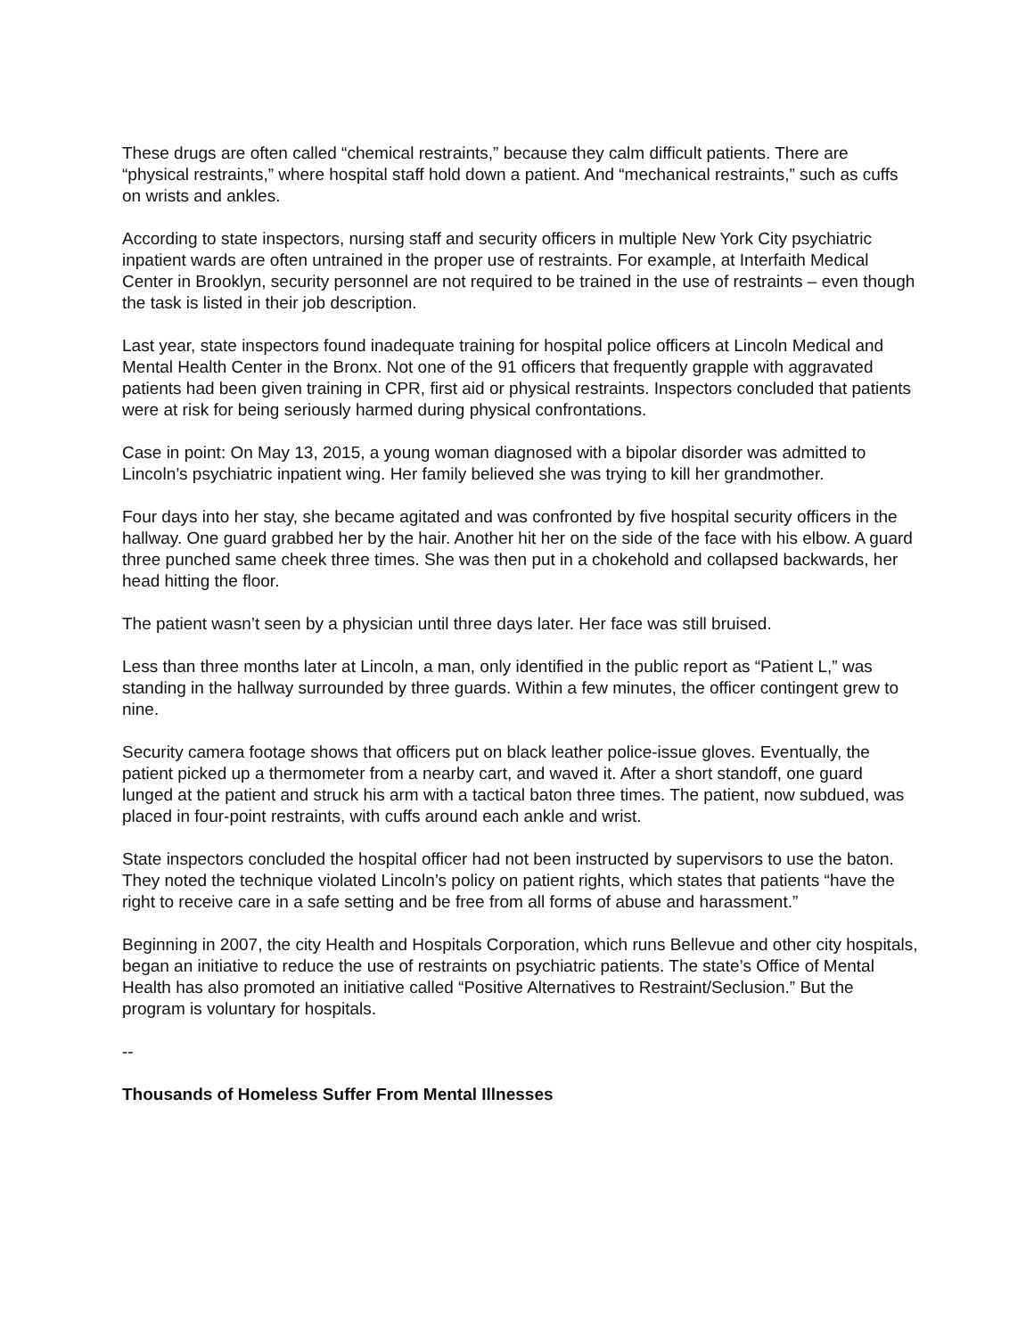These drugs are often called “chemical restraints,” because they calm difficult patients. There are “physical restraints,” where hospital staff hold down a patient. And “mechanical restraints,” such as cuffs on wrists and ankles.
According to state inspectors, nursing staff and security officers in multiple New York City psychiatric inpatient wards are often untrained in the proper use of restraints. For example, at Interfaith Medical Center in Brooklyn, security personnel are not required to be trained in the use of restraints – even though the task is listed in their job description.
Last year, state inspectors found inadequate training for hospital police officers at Lincoln Medical and Mental Health Center in the Bronx. Not one of the 91 officers that frequently grapple with aggravated patients had been given training in CPR, first aid or physical restraints. Inspectors concluded that patients were at risk for being seriously harmed during physical confrontations.
Case in point: On May 13, 2015, a young woman diagnosed with a bipolar disorder was admitted to Lincoln’s psychiatric inpatient wing. Her family believed she was trying to kill her grandmother.
Four days into her stay, she became agitated and was confronted by five hospital security officers in the hallway. One guard grabbed her by the hair. Another hit her on the side of the face with his elbow. A guard three punched same cheek three times. She was then put in a chokehold and collapsed backwards, her head hitting the floor.
The patient wasn’t seen by a physician until three days later. Her face was still bruised.
Less than three months later at Lincoln, a man, only identified in the public report as “Patient L,” was standing in the hallway surrounded by three guards. Within a few minutes, the officer contingent grew to nine.
Security camera footage shows that officers put on black leather police-issue gloves. Eventually, the patient picked up a thermometer from a nearby cart, and waved it. After a short standoff, one guard lunged at the patient and struck his arm with a tactical baton three times. The patient, now subdued, was placed in four-point restraints, with cuffs around each ankle and wrist.
State inspectors concluded the hospital officer had not been instructed by supervisors to use the baton. They noted the technique violated Lincoln’s policy on patient rights, which states that patients “have the right to receive care in a safe setting and be free from all forms of abuse and harassment.”
Beginning in 2007, the city Health and Hospitals Corporation, which runs Bellevue and other city hospitals, began an initiative to reduce the use of restraints on psychiatric patients. The state’s Office of Mental Health has also promoted an initiative called “Positive Alternatives to Restraint/Seclusion.” But the program is voluntary for hospitals.
--
Thousands of Homeless Suffer From Mental Illnesses